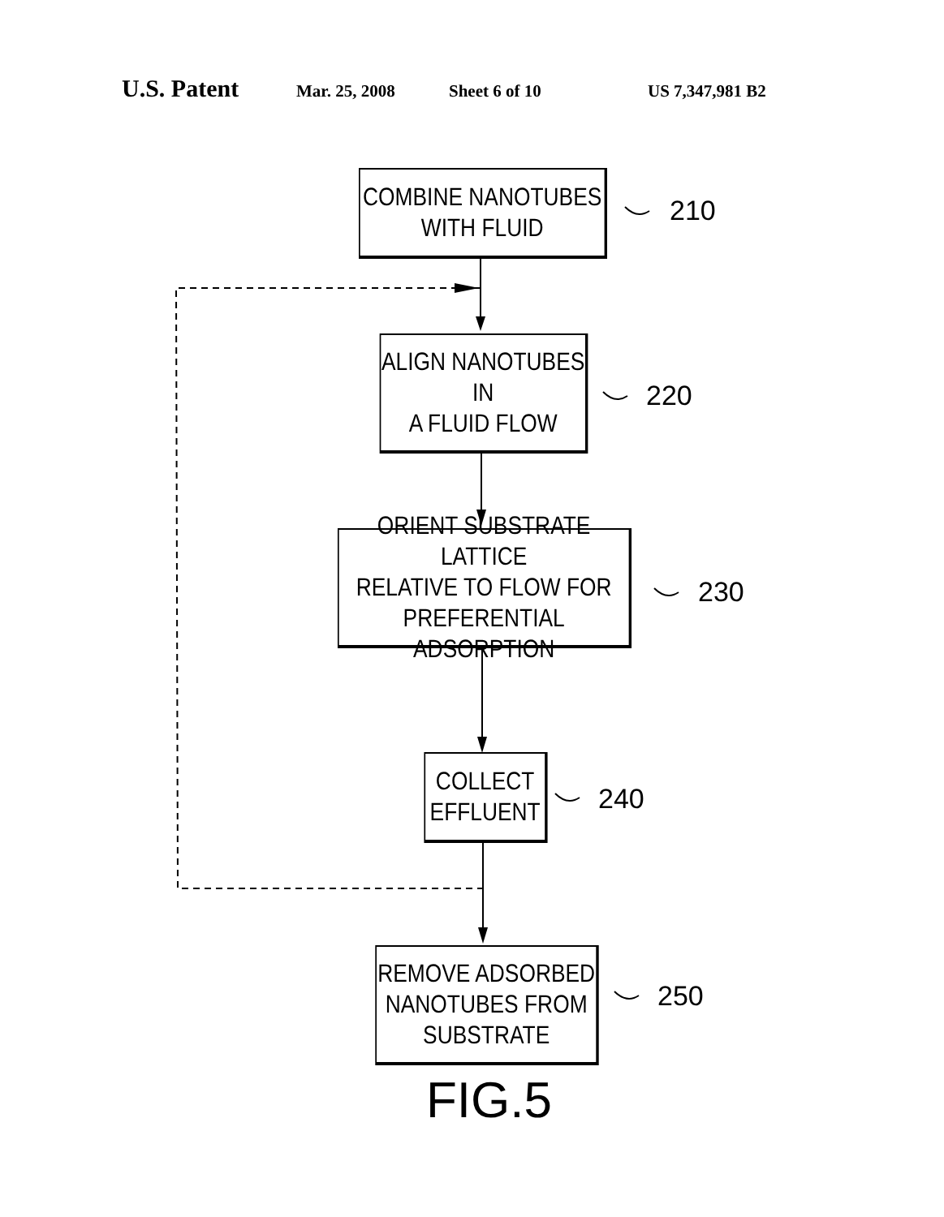U.S. Patent Mar. 25, 2008 Sheet 6 of 10 US 7,347,981 B2
COMBINE NANOTUBES
WITH FLUID
210
ALIGN NANOTUBES
IN
A FLUID FLOW
220
ORIENT SUBSTRATE LATTICE
RELATIVE TO FLOW FOR
PREFERENTIAL ADSORPTION
230
COLLECT
EFFLUENT
240
REMOVE ADSORBED
NANOTUBES FROM
SUBSTRATE
250
FIG.5